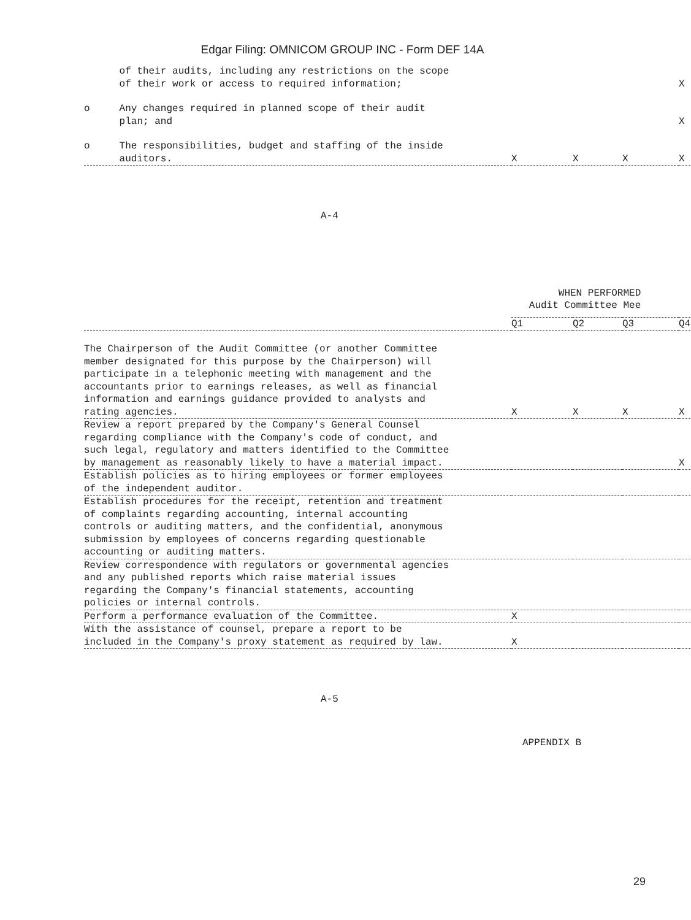Edgar Filing: OMNICOM GROUP INC - Form DEF 14A
| of their audits, including any restrictions on the scope of their work or access to required information; | | | | X |
| o Any changes required in planned scope of their audit plan; and | | | | X |
| o The responsibilities, budget and staffing of the inside auditors. | X | X | X | X |
A-4
| | WHEN PERFORMED Audit Committee Mee | | | |
| | Q1 | Q2 | Q3 | Q4 |
| The Chairperson of the Audit Committee (or another Committee member designated for this purpose by the Chairperson) will participate in a telephonic meeting with management and the accountants prior to earnings releases, as well as financial information and earnings guidance provided to analysts and rating agencies. | X | X | X | X |
| Review a report prepared by the Company's General Counsel regarding compliance with the Company's code of conduct, and such legal, regulatory and matters identified to the Committee by management as reasonably likely to have a material impact. | | | | X |
| Establish policies as to hiring employees or former employees of the independent auditor. | | | | |
| Establish procedures for the receipt, retention and treatment of complaints regarding accounting, internal accounting controls or auditing matters, and the confidential, anonymous submission by employees of concerns regarding questionable accounting or auditing matters. | | | | |
| Review correspondence with regulators or governmental agencies and any published reports which raise material issues regarding the Company's financial statements, accounting policies or internal controls. | | | | |
| Perform a performance evaluation of the Committee. | X | | | |
| With the assistance of counsel, prepare a report to be included in the Company's proxy statement as required by law. | X | | | |
A-5
APPENDIX B
29